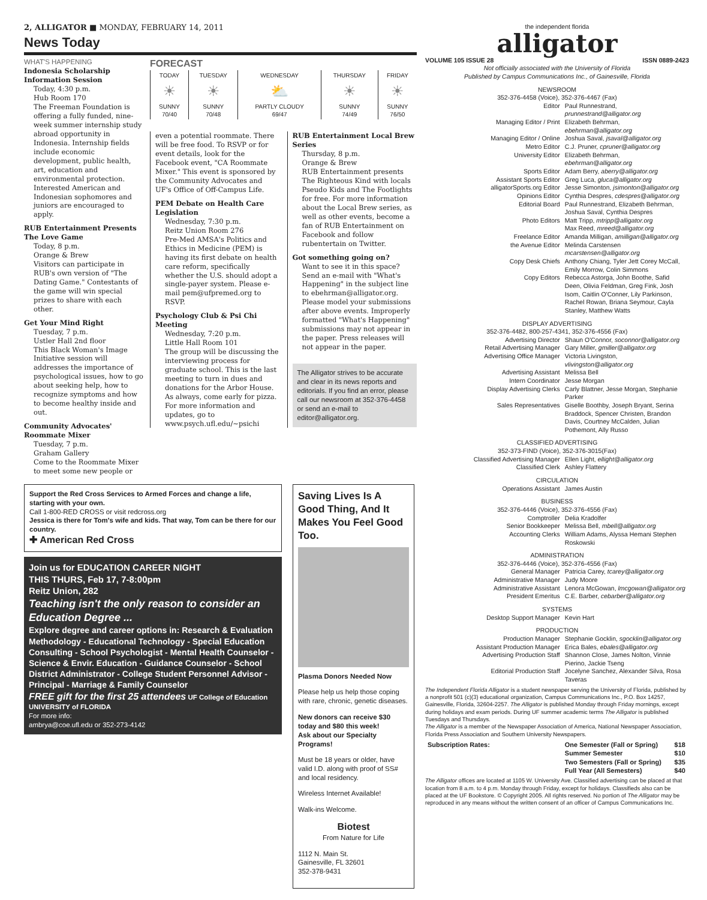2, ALLIGATOR ■ MONDAY, FEBRUARY 14, 2011
News Today
WHAT'S HAPPENING
Indonesia Scholarship Information Session
Today, 4:30 p.m.
Hub Room 170
The Freeman Foundation is offering a fully funded, nine-week summer internship study abroad opportunity in Indonesia. Internship fields include economic development, public health, art, education and environmental protection. Interested American and Indonesian sophomores and juniors are encouraged to apply.
RUB Entertainment Presents The Love Game
Today, 8 p.m.
Orange & Brew
Visitors can participate in RUB's own version of "The Dating Game." Contestants of the game will win special prizes to share with each other.
Get Your Mind Right
Tuesday, 7 p.m.
Ustler Hall 2nd floor
This Black Woman's Image Initiative session will addresses the importance of psychological issues, how to go about seeking help, how to recognize symptoms and how to become healthy inside and out.
Community Advocates' Roommate Mixer
Tuesday, 7 p.m.
Graham Gallery
Come to the Roommate Mixer to meet some new people or
FORECAST
| TODAY | TUESDAY | WEDNESDAY | THURSDAY | FRIDAY |
| --- | --- | --- | --- | --- |
| ☀ | ☀ | ⛅ | ☀ | ☀ |
| SUNNY 70/40 | SUNNY 70/48 | PARTLY CLOUDY 69/47 | SUNNY 74/49 | SUNNY 76/50 |
even a potential roommate. There will be free food. To RSVP or for event details, look for the Facebook event, "CA Roommate Mixer." This event is sponsored by the Community Advocates and UF's Office of Off-Campus Life.
PEM Debate on Health Care Legislation
Wednesday, 7:30 p.m.
Reitz Union Room 276
Pre-Med AMSA's Politics and Ethics in Medicine (PEM) is having its first debate on health care reform, specifically whether the U.S. should adopt a single-payer system. Please e-mail pem@ufpremed.org to RSVP.
Psychology Club & Psi Chi Meeting
Wednesday, 7:20 p.m.
Little Hall Room 101
The group will be discussing the interviewing process for graduate school. This is the last meeting to turn in dues and donations for the Arbor House. As always, come early for pizza. For more information and updates, go to www.psych.ufl.edu/~psichi
RUB Entertainment Local Brew Series
Thursday, 8 p.m.
Orange & Brew
RUB Entertainment presents The Righteous Kind with locals Pseudo Kids and The Footlights for free. For more information about the Local Brew series, as well as other events, become a fan of RUB Entertainment on Facebook and follow rubentertain on Twitter.
Got something going on?
Want to see it in this space? Send an e-mail with "What's Happening" in the subject line to ebehrman@alligator.org. Please model your submissions after above events. Improperly formatted "What's Happening" submissions may not appear in the paper. Press releases will not appear in the paper.
The Alligator strives to be accurate and clear in its news reports and editorials. If you find an error, please call our newsroom at 352-376-4458 or send an e-mail to editor@alligator.org.
Support the Red Cross Services to Armed Forces and change a life, starting with your own.
Call 1-800-RED CROSS or visit redcross.org
Jessica is there for Tom's wife and kids. That way, Tom can be there for our country.
✚ American Red Cross
Join us for EDUCATION CAREER NIGHT
THIS THURS, Feb 17, 7-8:00pm
Reitz Union, 282
Teaching isn't the only reason to consider an Education Degree ...
Explore degree and career options in: Research & Evaluation Methodology - Educational Technology - Special Education Consulting - School Psychologist - Mental Health Counselor - Science & Envir. Education - Guidance Counselor - School District Administrator - College Student Personnel Advisor - Principal - Marriage & Family Counselor
FREE gift for the first 25 attendees UF College of Education UNIVERSITY of FLORIDA
For more info:
ambrya@coe.ufl.edu or 352-273-4142
Saving Lives Is A Good Thing, And It Makes You Feel Good Too.
Plasma Donors Needed Now
Please help us help those coping with rare, chronic, genetic diseases.
New donors can receive $30 today and $80 this week!
Ask about our Specialty Programs!
Must be 18 years or older, have valid I.D. along with proof of SS# and local residency.
Wireless Internet Available!
Walk-ins Welcome.
Biotest
From Nature for Life
1112 N. Main St.
Gainesville, FL 32601
352-378-9431
the independent florida
alligator
VOLUME 105 ISSUE 28 ISSN 0889-2423
Not officially associated with the University of Florida
Published by Campus Communications Inc., of Gainesville, Florida
NEWSROOM
352-376-4458 (Voice), 352-376-4467 (Fax)
| Editor | Paul Runnestrand, prunnestrand@alligator.org |
| Managing Editor / Print | Elizabeth Behrman, ebehrman@alligator.org |
| Managing Editor / Online | Joshua Saval, jsaval@alligator.org |
| Metro Editor | C.J. Pruner, cpruner@alligator.org |
| University Editor | Elizabeth Behrman, ebehrman@alligator.org |
| Sports Editor | Adam Berry, aberry@alligator.org |
| Assistant Sports Editor | Greg Luca, gluca@alligator.org |
| alligatorSports.org Editor | Jesse Simonton, jsimonton@alligator.org |
| Opinions Editor | Cynthia Despres, cdespres@alligator.org |
| Editorial Board | Paul Runnestrand, Elizabeth Behrman, Joshua Saval, Cynthia Despres |
| Photo Editors | Matt Tripp, mtripp@alligator.org Max Reed, mreed@alligator.org |
| Freelance Editor | Amanda Milligan, amilligan@alligator.org |
| the Avenue Editor | Melinda Carstensen mcarstensen@alligator.org |
| Copy Desk Chiefs | Anthony Chiang, Tyler Jett Corey McCall, Emily Morrow, Colin Simmons |
| Copy Editors | Rebecca Astorga, John Boothe, Safid Deen, Olivia Feldman, Greg Fink, Josh Isom, Caitlin O'Conner, Lily Parkinson, Rachel Rowan, Briana Seymour, Cayla Stanley, Matthew Watts |
DISPLAY ADVERTISING
352-376-4482, 800-257-4341, 352-376-4556 (Fax)
| Advertising Director | Shaun O'Connor, soconnor@alligator.org |
| Retail Advertising Manager | Gary Miller, gmiller@alligator.org |
| Advertising Office Manager | Victoria Livingston, vlivingston@alligator.org |
| Advertising Assistant | Melissa Bell |
| Intern Coordinator | Jesse Morgan |
| Display Advertising Clerks | Carly Blattner, Jesse Morgan, Stephanie Parker |
| Sales Representatives | Giselle Boothby, Joseph Bryant, Serina Braddock, Spencer Christen, Brandon Davis, Courtney McCalden, Julian Pothemont, Ally Russo |
CLASSIFIED ADVERTISING
352-373-FIND (Voice), 352-376-3015(Fax)
| Classified Advertising Manager | Ellen Light, ellight@alligator.org |
| Classified Clerk | Ashley Flattery |
CIRCULATION
| Operations Assistant | James Austin |
BUSINESS
352-376-4446 (Voice), 352-376-4556 (Fax)
| Comptroller | Delia Kradolfer |
| Senior Bookkeeper | Melissa Bell, mbell@alligator.org |
| Accounting Clerks | William Adams, Alyssa Hemani Stephen Roskowski |
ADMINISTRATION
352-376-4446 (Voice), 352-376-4556 (Fax)
| General Manager | Patricia Carey, tcarey@alligator.org |
| Administrative Manager | Judy Moore |
| Administrative Assistant | Lenora McGowan, lmcgowan@alligator.org |
| President Emeritus | C.E. Barber, cebarber@alligator.org |
SYSTEMS
| Desktop Support Manager | Kevin Hart |
PRODUCTION
| Production Manager | Stephanie Gocklin, sgocklin@alligator.org |
| Assistant Production Manager | Erica Bales, ebales@alligator.org |
| Advertising Production Staff | Shannon Close, James Nolton, Vinnie Pierino, Jackie Tseng |
| Editorial Production Staff | Jocelyne Sanchez, Alexander Silva, Rosa Taveras |
The Independent Florida Alligator is a student newspaper serving the University of Florida, published by a nonprofit 501 (c)(3) educational organization, Campus Communications Inc., P.O. Box 14257, Gainesville, Florida, 32604-2257. The Alligator is published Monday through Friday mornings, except during holidays and exam periods. During UF summer academic terms The Alligator is published Tuesdays and Thursdays.
The Alligator is a member of the Newspaper Association of America, National Newspaper Association, Florida Press Association and Southern University Newspapers.
| Subscription Rates: | One Semester (Fall or Spring) | $18 |
| | Summer Semester | $10 |
| | Two Semesters (Fall or Spring) | $35 |
| | Full Year (All Semesters) | $40 |
The Alligator offices are located at 1105 W. University Ave. Classified advertising can be placed at that location from 8 a.m. to 4 p.m. Monday through Friday, except for holidays. Classifieds also can be placed at the UF Bookstore. © Copyright 2005. All rights reserved. No portion of The Alligator may be reproduced in any means without the written consent of an officer of Campus Communications Inc.